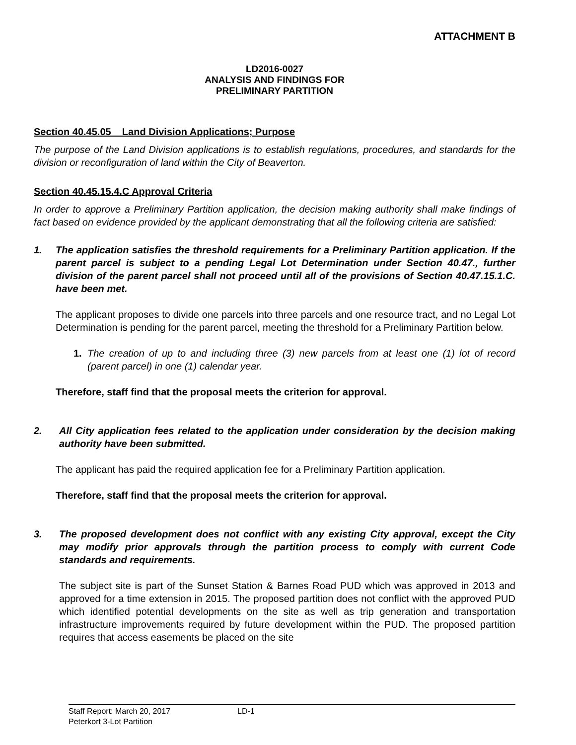ATTACHMENT B
LD2016-0027
ANALYSIS AND FINDINGS FOR
PRELIMINARY PARTITION
Section 40.45.05 Land Division Applications; Purpose
The purpose of the Land Division applications is to establish regulations, procedures, and standards for the division or reconfiguration of land within the City of Beaverton.
Section 40.45.15.4.C Approval Criteria
In order to approve a Preliminary Partition application, the decision making authority shall make findings of fact based on evidence provided by the applicant demonstrating that all the following criteria are satisfied:
1. The application satisfies the threshold requirements for a Preliminary Partition application. If the parent parcel is subject to a pending Legal Lot Determination under Section 40.47., further division of the parent parcel shall not proceed until all of the provisions of Section 40.47.15.1.C. have been met.
The applicant proposes to divide one parcels into three parcels and one resource tract, and no Legal Lot Determination is pending for the parent parcel, meeting the threshold for a Preliminary Partition below.
1. The creation of up to and including three (3) new parcels from at least one (1) lot of record (parent parcel) in one (1) calendar year.
Therefore, staff find that the proposal meets the criterion for approval.
2. All City application fees related to the application under consideration by the decision making authority have been submitted.
The applicant has paid the required application fee for a Preliminary Partition application.
Therefore, staff find that the proposal meets the criterion for approval.
3. The proposed development does not conflict with any existing City approval, except the City may modify prior approvals through the partition process to comply with current Code standards and requirements.
The subject site is part of the Sunset Station & Barnes Road PUD which was approved in 2013 and approved for a time extension in 2015. The proposed partition does not conflict with the approved PUD which identified potential developments on the site as well as trip generation and transportation infrastructure improvements required by future development within the PUD. The proposed partition requires that access easements be placed on the site
Staff Report: March 20, 2017 LD-1
Peterkort 3-Lot Partition